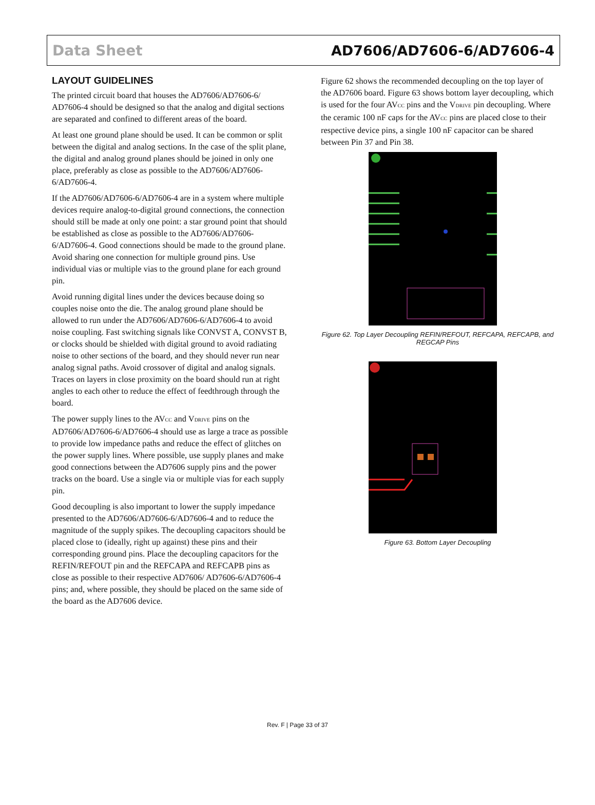Data Sheet AD7606/AD7606-6/AD7606-4
LAYOUT GUIDELINES
The printed circuit board that houses the AD7606/AD7606-6/ AD7606-4 should be designed so that the analog and digital sections are separated and confined to different areas of the board.
At least one ground plane should be used. It can be common or split between the digital and analog sections. In the case of the split plane, the digital and analog ground planes should be joined in only one place, preferably as close as possible to the AD7606/AD7606-6/AD7606-4.
If the AD7606/AD7606-6/AD7606-4 are in a system where multiple devices require analog-to-digital ground connections, the connection should still be made at only one point: a star ground point that should be established as close as possible to the AD7606/AD7606-6/AD7606-4. Good connections should be made to the ground plane. Avoid sharing one connection for multiple ground pins. Use individual vias or multiple vias to the ground plane for each ground pin.
Avoid running digital lines under the devices because doing so couples noise onto the die. The analog ground plane should be allowed to run under the AD7606/AD7606-6/AD7606-4 to avoid noise coupling. Fast switching signals like CONVST A, CONVST B, or clocks should be shielded with digital ground to avoid radiating noise to other sections of the board, and they should never run near analog signal paths. Avoid crossover of digital and analog signals. Traces on layers in close proximity on the board should run at right angles to each other to reduce the effect of feedthrough through the board.
The power supply lines to the AV<sub>CC</sub> and V<sub>DRIVE</sub> pins on the AD7606/AD7606-6/AD7606-4 should use as large a trace as possible to provide low impedance paths and reduce the effect of glitches on the power supply lines. Where possible, use supply planes and make good connections between the AD7606 supply pins and the power tracks on the board. Use a single via or multiple vias for each supply pin.
Good decoupling is also important to lower the supply impedance presented to the AD7606/AD7606-6/AD7606-4 and to reduce the magnitude of the supply spikes. The decoupling capacitors should be placed close to (ideally, right up against) these pins and their corresponding ground pins. Place the decoupling capacitors for the REFIN/REFOUT pin and the REFCAPA and REFCAPB pins as close as possible to their respective AD7606/ AD7606-6/AD7606-4 pins; and, where possible, they should be placed on the same side of the board as the AD7606 device.
Figure 62 shows the recommended decoupling on the top layer of the AD7606 board. Figure 63 shows bottom layer decoupling, which is used for the four AV<sub>CC</sub> pins and the V<sub>DRIVE</sub> pin decoupling. Where the ceramic 100 nF caps for the AV<sub>CC</sub> pins are placed close to their respective device pins, a single 100 nF capacitor can be shared between Pin 37 and Pin 38.
Figure 62. Top Layer Decoupling REFIN/REFOUT, REFCAPA, REFCAPB, and REGCAP Pins
Figure 63. Bottom Layer Decoupling
Rev. F | Page 33 of 37